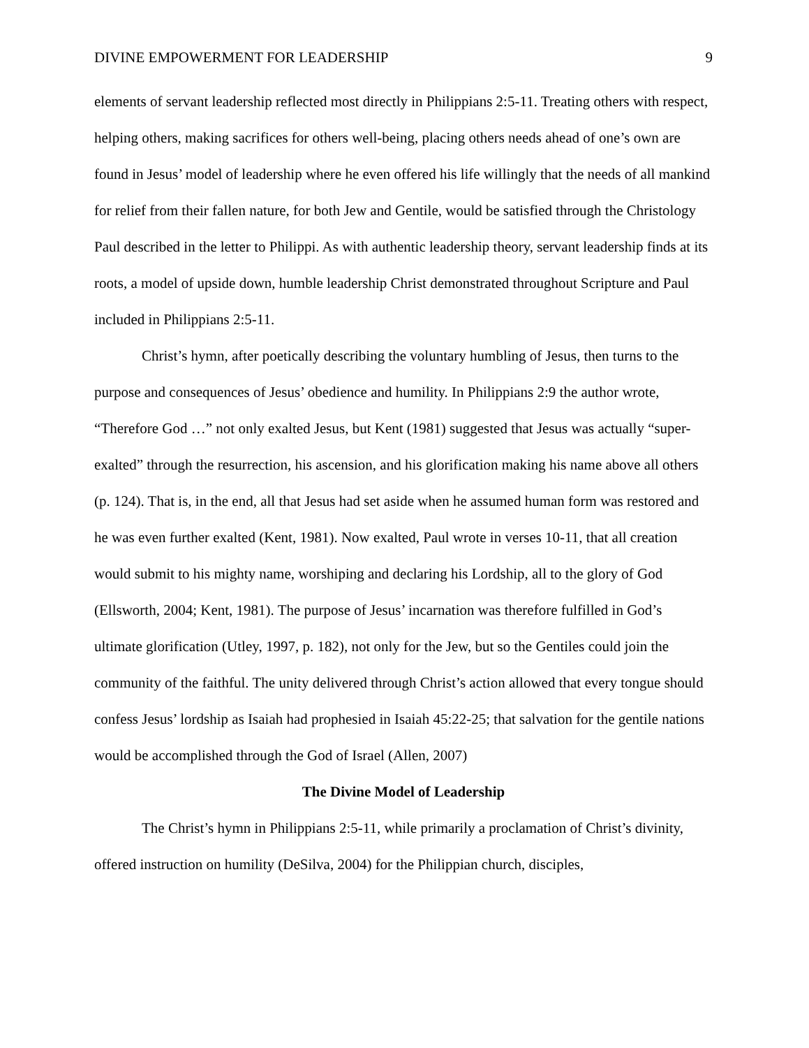DIVINE EMPOWERMENT FOR LEADERSHIP 9
elements of servant leadership reflected most directly in Philippians 2:5-11. Treating others with respect, helping others, making sacrifices for others well-being, placing others needs ahead of one’s own are found in Jesus’ model of leadership where he even offered his life willingly that the needs of all mankind for relief from their fallen nature, for both Jew and Gentile, would be satisfied through the Christology Paul described in the letter to Philippi. As with authentic leadership theory, servant leadership finds at its roots, a model of upside down, humble leadership Christ demonstrated throughout Scripture and Paul included in Philippians 2:5-11.
Christ’s hymn, after poetically describing the voluntary humbling of Jesus, then turns to the purpose and consequences of Jesus’ obedience and humility. In Philippians 2:9 the author wrote, “Therefore God …” not only exalted Jesus, but Kent (1981) suggested that Jesus was actually “super-exalted” through the resurrection, his ascension, and his glorification making his name above all others (p. 124). That is, in the end, all that Jesus had set aside when he assumed human form was restored and he was even further exalted (Kent, 1981). Now exalted, Paul wrote in verses 10-11, that all creation would submit to his mighty name, worshiping and declaring his Lordship, all to the glory of God (Ellsworth, 2004; Kent, 1981). The purpose of Jesus’ incarnation was therefore fulfilled in God’s ultimate glorification (Utley, 1997, p. 182), not only for the Jew, but so the Gentiles could join the community of the faithful. The unity delivered through Christ’s action allowed that every tongue should confess Jesus’ lordship as Isaiah had prophesied in Isaiah 45:22-25; that salvation for the gentile nations would be accomplished through the God of Israel (Allen, 2007)
The Divine Model of Leadership
The Christ’s hymn in Philippians 2:5-11, while primarily a proclamation of Christ’s divinity, offered instruction on humility (DeSilva, 2004) for the Philippian church, disciples,